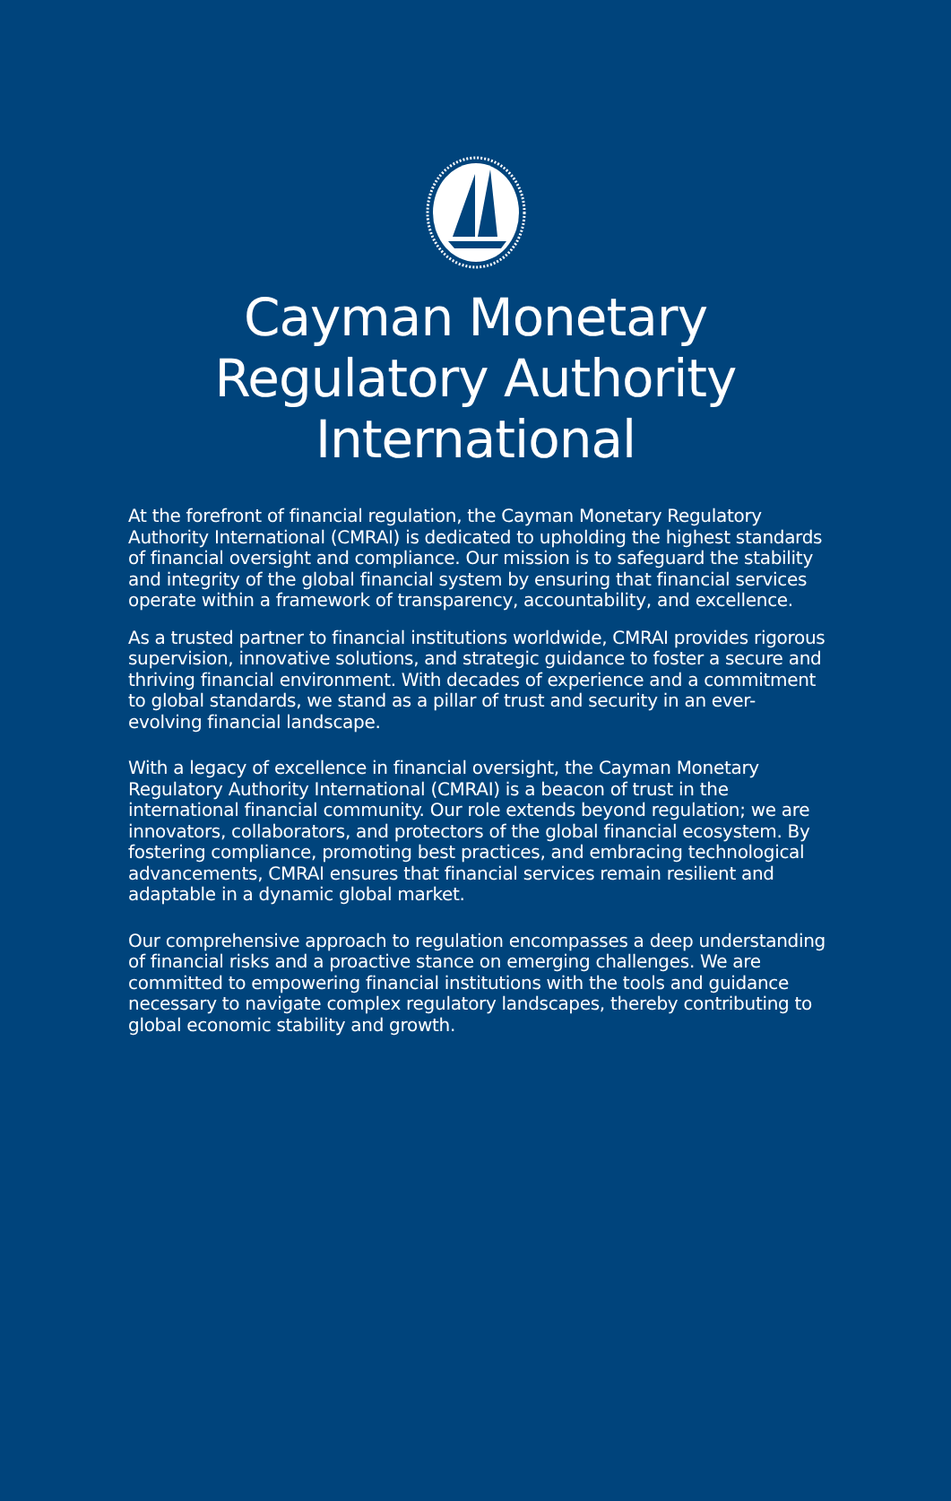Cayman Monetary
Regulatory Authority
International
At the forefront of financial regulation, the Cayman Monetary Regulatory Authority International (CMRAI) is dedicated to upholding the highest standards of financial oversight and compliance. Our mission is to safeguard the stability and integrity of the global financial system by ensuring that financial services operate within a framework of transparency, accountability, and excellence.
As a trusted partner to financial institutions worldwide, CMRAI provides rigorous supervision, innovative solutions, and strategic guidance to foster a secure and thriving financial environment. With decades of experience and a commitment to global standards, we stand as a pillar of trust and security in an ever-evolving financial landscape.
With a legacy of excellence in financial oversight, the Cayman Monetary Regulatory Authority International (CMRAI) is a beacon of trust in the international financial community. Our role extends beyond regulation; we are innovators, collaborators, and protectors of the global financial ecosystem. By fostering compliance, promoting best practices, and embracing technological advancements, CMRAI ensures that financial services remain resilient and adaptable in a dynamic global market.
Our comprehensive approach to regulation encompasses a deep understanding of financial risks and a proactive stance on emerging challenges. We are committed to empowering financial institutions with the tools and guidance necessary to navigate complex regulatory landscapes, thereby contributing to global economic stability and growth.